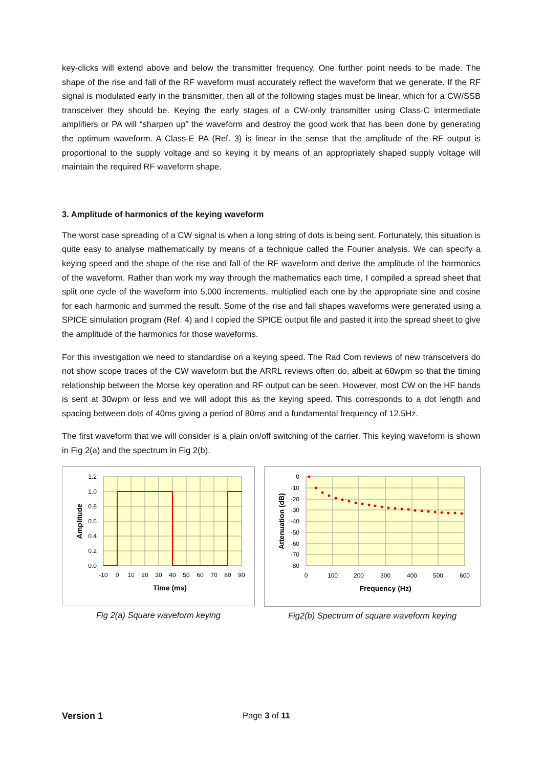key-clicks will extend above and below the transmitter frequency. One further point needs to be made. The shape of the rise and fall of the RF waveform must accurately reflect the waveform that we generate. If the RF signal is modulated early in the transmitter, then all of the following stages must be linear, which for a CW/SSB transceiver they should be. Keying the early stages of a CW-only transmitter using Class-C intermediate amplifiers or PA will “sharpen up” the waveform and destroy the good work that has been done by generating the optimum waveform. A Class-E PA (Ref. 3) is linear in the sense that the amplitude of the RF output is proportional to the supply voltage and so keying it by means of an appropriately shaped supply voltage will maintain the required RF waveform shape.
3. Amplitude of harmonics of the keying waveform
The worst case spreading of a CW signal is when a long string of dots is being sent. Fortunately, this situation is quite easy to analyse mathematically by means of a technique called the Fourier analysis. We can specify a keying speed and the shape of the rise and fall of the RF waveform and derive the amplitude of the harmonics of the waveform. Rather than work my way through the mathematics each time, I compiled a spread sheet that split one cycle of the waveform into 5,000 increments, multiplied each one by the appropriate sine and cosine for each harmonic and summed the result. Some of the rise and fall shapes waveforms were generated using a SPICE simulation program (Ref. 4) and I copied the SPICE output file and pasted it into the spread sheet to give the amplitude of the harmonics for those waveforms.
For this investigation we need to standardise on a keying speed. The Rad Com reviews of new transceivers do not show scope traces of the CW waveform but the ARRL reviews often do, albeit at 60wpm so that the timing relationship between the Morse key operation and RF output can be seen. However, most CW on the HF bands is sent at 30wpm or less and we will adopt this as the keying speed. This corresponds to a dot length and spacing between dots of 40ms giving a period of 80ms and a fundamental frequency of 12.5Hz.
The first waveform that we will consider is a plain on/off switching of the carrier. This keying waveform is shown in Fig 2(a) and the spectrum in Fig 2(b).
1.2
1.0
0.8
0.6
0.4
0.2
0.0
-10
0
10
20
30
40
50
60
70
80
90
Time (ms)
Amplitude
Fig 2(a) Square waveform keying
0
-10
-20
-30
-40
-50
-60
-70
-80
0
100
200
300
400
500
600
Frequency (Hz)
Attenuation (dB)
Fig2(b) Spectrum of square waveform keying
Version 1 Page 3 of 11